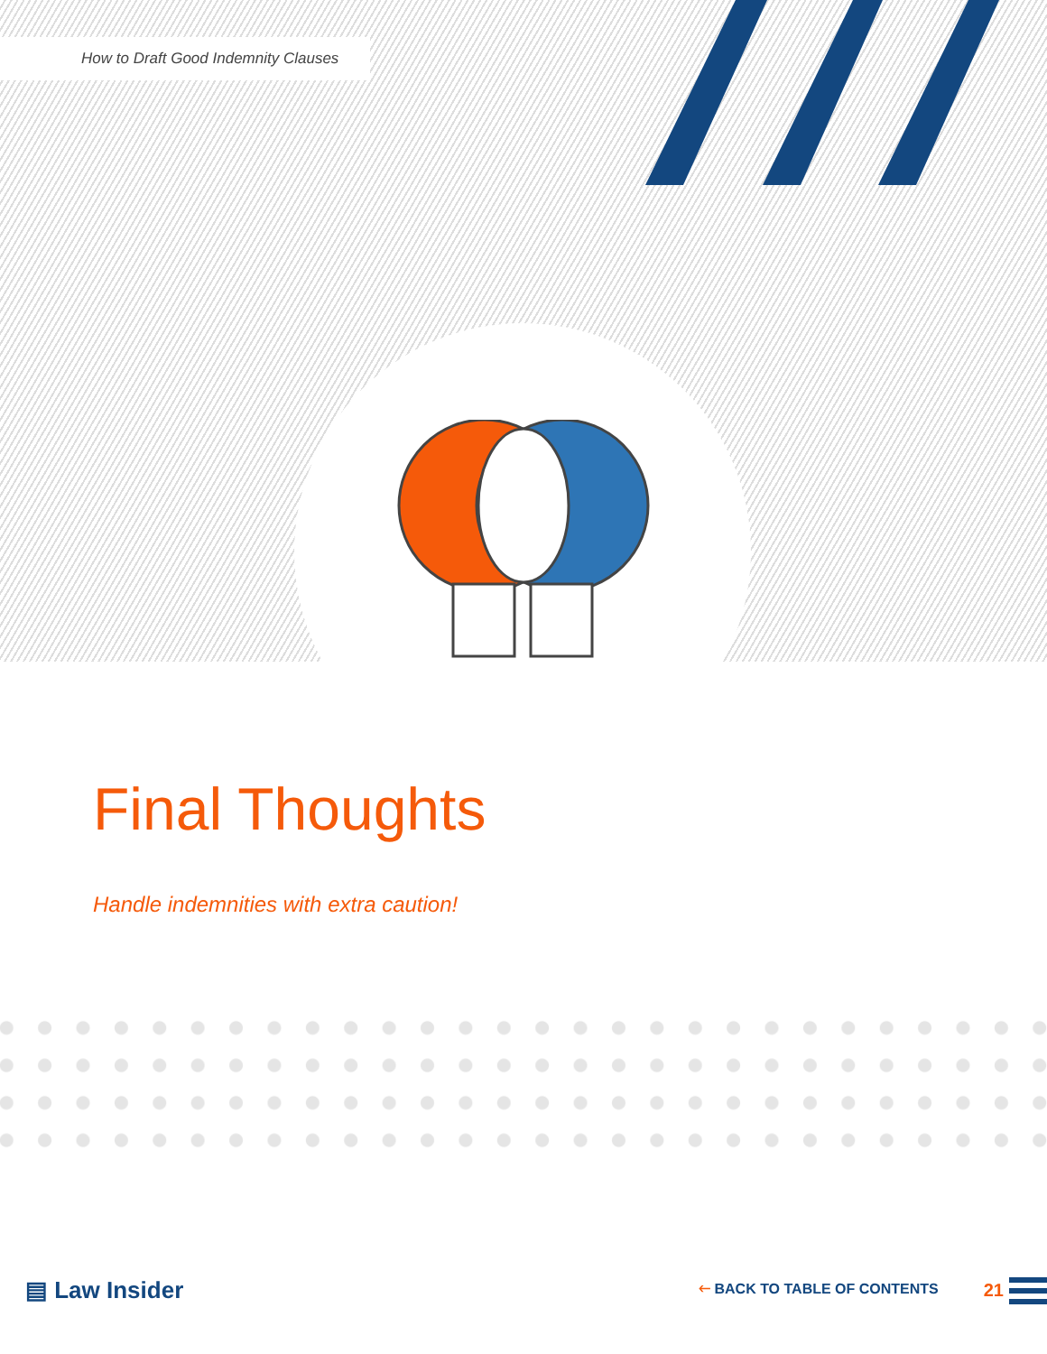How to Draft Good Indemnity Clauses
Final Thoughts
Handle indemnities with extra caution!
▤ Law Insider 🡐 BACK TO TABLE OF CONTENTS 21